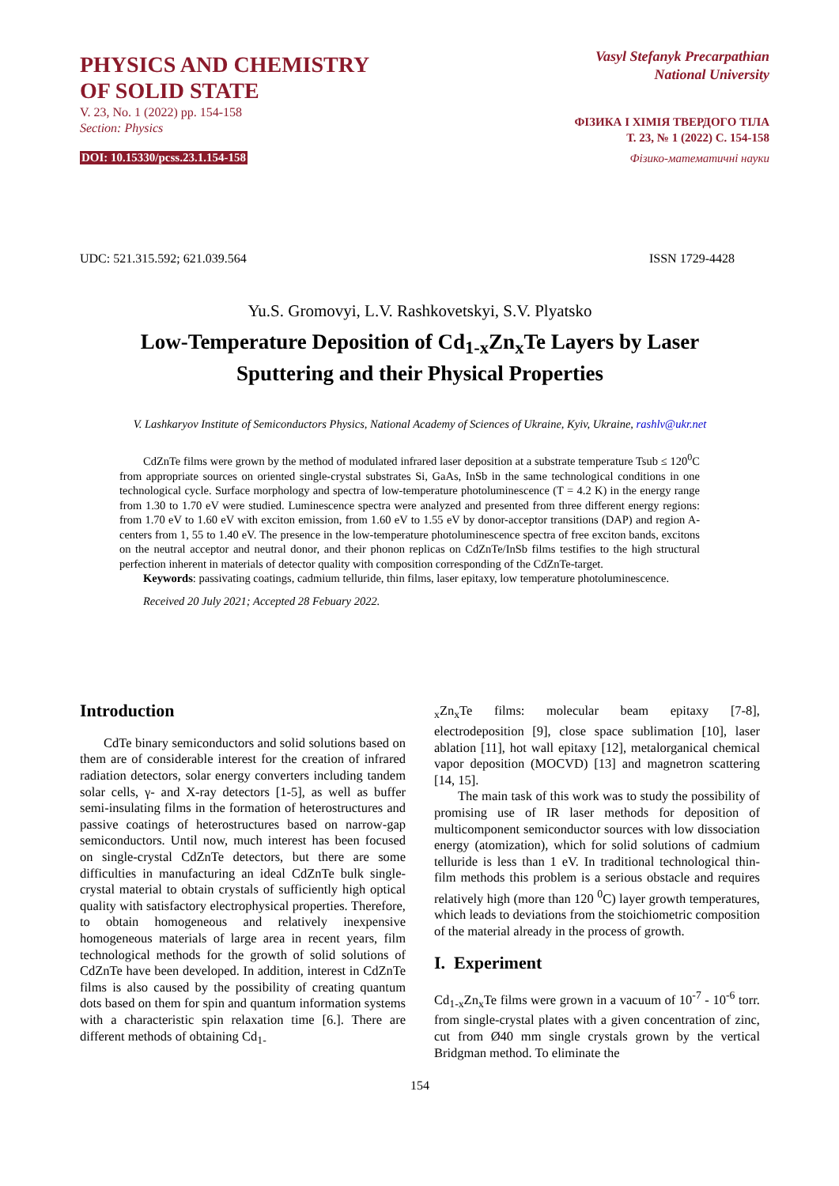PHYSICS AND CHEMISTRY
OF SOLID STATE
V. 23, No. 1 (2022) pp. 154-158
Section: Physics
DOI: 10.15330/pcss.23.1.154-158
Vasyl Stefanyk Precarpathian
National University
ФІЗИКА І ХІМІЯ ТВЕРДОГО ТІЛА
Т. 23, № 1 (2022) С. 154-158
Фізико-математичні науки
UDC: 521.315.592; 621.039.564 ISSN 1729-4428
Yu.S. Gromovyi, L.V. Rashkovetskyi, S.V. Plyatsko
Low-Temperature Deposition of Cd<sub>1-x</sub>Zn<sub>x</sub>Te Layers by Laser
Sputtering and their Physical Properties
V. Lashkaryov Institute of Semiconductors Physics, National Academy of Sciences of Ukraine, Kyiv, Ukraine, rashlv@ukr.net
CdZnTe films were grown by the method of modulated infrared laser deposition at a substrate temperature Tsub ≤ 120<sup>0</sup>C from appropriate sources on oriented single-crystal substrates Si, GaAs, InSb in the same technological conditions in one technological cycle. Surface morphology and spectra of low-temperature photoluminescence (T = 4.2 K) in the energy range from 1.30 to 1.70 eV were studied. Luminescence spectra were analyzed and presented from three different energy regions: from 1.70 eV to 1.60 eV with exciton emission, from 1.60 eV to 1.55 eV by donor-acceptor transitions (DAP) and region A-centers from 1, 55 to 1.40 eV. The presence in the low-temperature photoluminescence spectra of free exciton bands, excitons on the neutral acceptor and neutral donor, and their phonon replicas on CdZnTe/InSb films testifies to the high structural perfection inherent in materials of detector quality with composition corresponding of the CdZnTe-target.
Keywords: passivating coatings, cadmium telluride, thin films, laser epitaxy, low temperature photoluminescence.
Received 20 July 2021; Accepted 28 Febuary 2022.
Introduction
CdTe binary semiconductors and solid solutions based on them are of considerable interest for the creation of infrared radiation detectors, solar energy converters including tandem solar cells, γ- and X-ray detectors [1-5], as well as buffer semi-insulating films in the formation of heterostructures and passive coatings of heterostructures based on narrow-gap semiconductors. Until now, much interest has been focused on single-crystal CdZnTe detectors, but there are some difficulties in manufacturing an ideal CdZnTe bulk single-crystal material to obtain crystals of sufficiently high optical quality with satisfactory electrophysical properties. Therefore, to obtain homogeneous and relatively inexpensive homogeneous materials of large area in recent years, film technological methods for the growth of solid solutions of CdZnTe have been developed. In addition, interest in CdZnTe films is also caused by the possibility of creating quantum dots based on them for spin and quantum information systems with a characteristic spin relaxation time [6.]. There are different methods of obtaining Cd<sub>1-</sub>
<sub>x</sub>Zn<sub>x</sub>Te films: molecular beam epitaxy [7-8], electrodeposition [9], close space sublimation [10], laser ablation [11], hot wall epitaxy [12], metalorganical chemical vapor deposition (MOCVD) [13] and magnetron scattering [14, 15].
The main task of this work was to study the possibility of promising use of IR laser methods for deposition of multicomponent semiconductor sources with low dissociation energy (atomization), which for solid solutions of cadmium telluride is less than 1 eV. In traditional technological thin-film methods this problem is a serious obstacle and requires relatively high (more than 120 <sup>0</sup>C) layer growth temperatures, which leads to deviations from the stoichiometric composition of the material already in the process of growth.
I. Experiment
Cd<sub>1-x</sub>Zn<sub>x</sub>Te films were grown in a vacuum of 10<sup>-7</sup> - 10<sup>-6</sup> torr. from single-crystal plates with a given concentration of zinc, cut from Ø40 mm single crystals grown by the vertical Bridgman method. To eliminate the
154